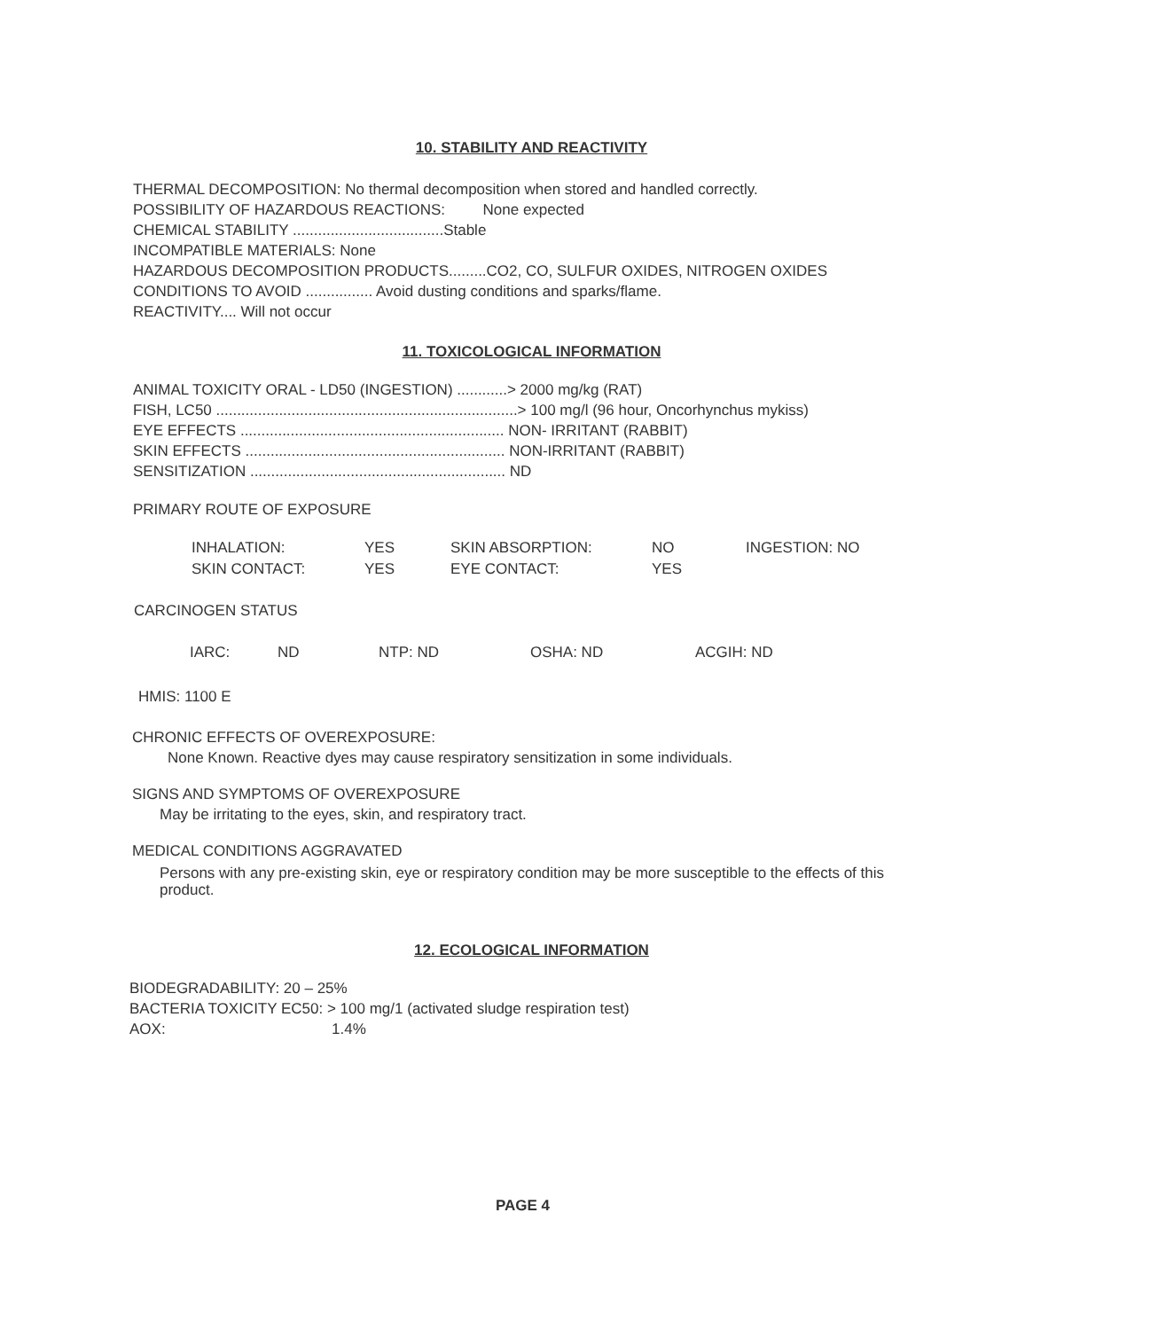10. STABILITY AND REACTIVITY
THERMAL DECOMPOSITION: No thermal decomposition when stored and handled correctly.
POSSIBILITY OF HAZARDOUS REACTIONS: None expected
CHEMICAL STABILITY ....................................Stable
INCOMPATIBLE MATERIALS: None
HAZARDOUS DECOMPOSITION PRODUCTS.........CO2, CO, SULFUR OXIDES, NITROGEN OXIDES
CONDITIONS TO AVOID ................ Avoid dusting conditions and sparks/flame.
REACTIVITY.... Will not occur
11. TOXICOLOGICAL INFORMATION
ANIMAL TOXICITY ORAL - LD50 (INGESTION) ............> 2000 mg/kg (RAT)
FISH, LC50 ........................................................................> 100 mg/l (96 hour, Oncorhynchus mykiss)
EYE EFFECTS ............................................................... NON- IRRITANT (RABBIT)
SKIN EFFECTS .............................................................. NON-IRRITANT (RABBIT)
SENSITIZATION ............................................................. ND
PRIMARY ROUTE OF EXPOSURE
INHALATION: YES SKIN ABSORPTION: NO INGESTION: NO
SKIN CONTACT: YES EYE CONTACT: YES
CARCINOGEN STATUS
IARC: ND NTP: ND OSHA: ND ACGIH: ND
HMIS: 1100 E
CHRONIC EFFECTS OF OVEREXPOSURE:
None Known. Reactive dyes may cause respiratory sensitization in some individuals.
SIGNS AND SYMPTOMS OF OVEREXPOSURE
May be irritating to the eyes, skin, and respiratory tract.
MEDICAL CONDITIONS AGGRAVATED
Persons with any pre-existing skin, eye or respiratory condition may be more susceptible to the effects of this product.
12. ECOLOGICAL INFORMATION
BIODEGRADABILITY: 20 – 25%
BACTERIA TOXICITY EC50: > 100 mg/1 (activated sludge respiration test)
AOX: 1.4%
PAGE 4